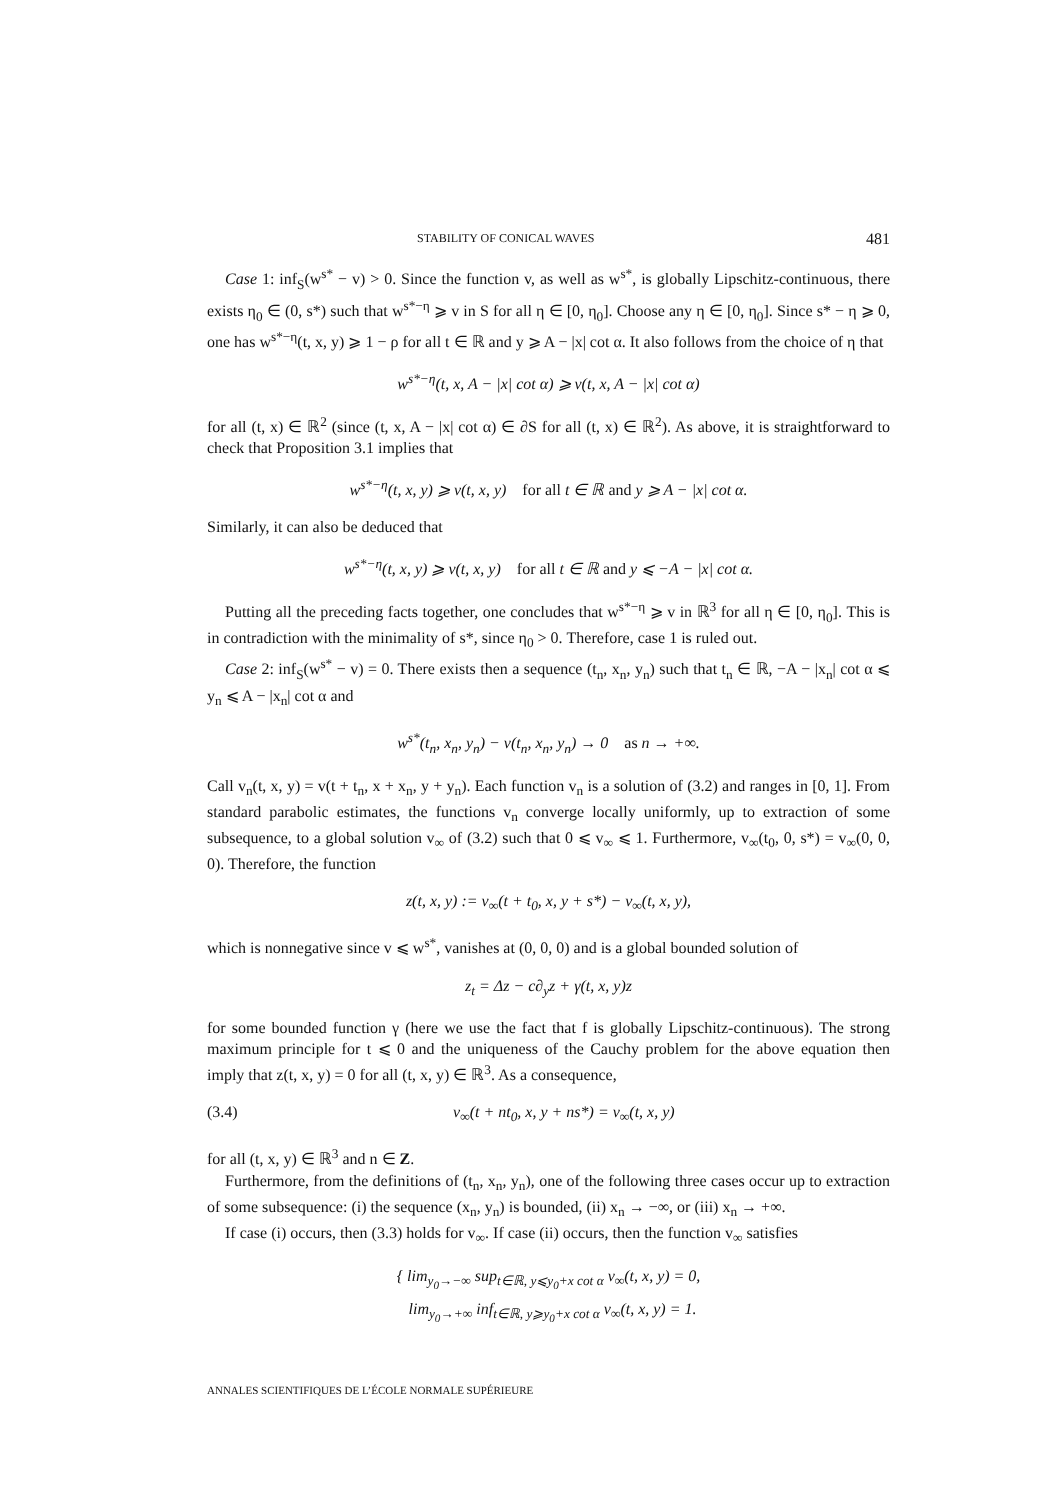STABILITY OF CONICAL WAVES 481
Case 1: inf<sub>S</sub>(w<sup>s*</sup> − v) > 0. Since the function v, as well as w<sup>s*</sup>, is globally Lipschitz-continuous, there exists η<sub>0</sub> ∈ (0, s*) such that w<sup>s*−η</sup> ⩾ v in S for all η ∈ [0, η<sub>0</sub>]. Choose any η ∈ [0, η<sub>0</sub>]. Since s* − η ⩾ 0, one has w<sup>s*−η</sup>(t, x, y) ⩾ 1 − ρ for all t ∈ ℝ and y ⩾ A − |x| cot α. It also follows from the choice of η that
w<sup>s*−η</sup>(t, x, A − |x| cot α) ⩾ v(t, x, A − |x| cot α)
for all (t, x) ∈ ℝ<sup>2</sup> (since (t, x, A − |x| cot α) ∈ ∂S for all (t, x) ∈ ℝ<sup>2</sup>). As above, it is straightforward to check that Proposition 3.1 implies that
w<sup>s*−η</sup>(t, x, y) ⩾ v(t, x, y) for all t ∈ ℝ and y ⩾ A − |x| cot α.
Similarly, it can also be deduced that
w<sup>s*−η</sup>(t, x, y) ⩾ v(t, x, y) for all t ∈ ℝ and y ⩽ −A − |x| cot α.
Putting all the preceding facts together, one concludes that w<sup>s*−η</sup> ⩾ v in ℝ<sup>3</sup> for all η ∈ [0, η<sub>0</sub>]. This is in contradiction with the minimality of s*, since η<sub>0</sub> > 0. Therefore, case 1 is ruled out.
Case 2: inf<sub>S</sub>(w<sup>s*</sup> − v) = 0. There exists then a sequence (t<sub>n</sub>, x<sub>n</sub>, y<sub>n</sub>) such that t<sub>n</sub> ∈ ℝ, −A − |x<sub>n</sub>| cot α ⩽ y<sub>n</sub> ⩽ A − |x<sub>n</sub>| cot α and
w<sup>s*</sup>(t<sub>n</sub>, x<sub>n</sub>, y<sub>n</sub>) − v(t<sub>n</sub>, x<sub>n</sub>, y<sub>n</sub>) → 0 as n → +∞.
Call v<sub>n</sub>(t, x, y) = v(t + t<sub>n</sub>, x + x<sub>n</sub>, y + y<sub>n</sub>). Each function v<sub>n</sub> is a solution of (3.2) and ranges in [0, 1]. From standard parabolic estimates, the functions v<sub>n</sub> converge locally uniformly, up to extraction of some subsequence, to a global solution v<sub>∞</sub> of (3.2) such that 0 ⩽ v<sub>∞</sub> ⩽ 1. Furthermore, v<sub>∞</sub>(t<sub>0</sub>, 0, s*) = v<sub>∞</sub>(0, 0, 0). Therefore, the function
z(t, x, y) := v<sub>∞</sub>(t + t<sub>0</sub>, x, y + s*) − v<sub>∞</sub>(t, x, y),
which is nonnegative since v ⩽ w<sup>s*</sup>, vanishes at (0, 0, 0) and is a global bounded solution of
z<sub>t</sub> = Δz − c∂<sub>y</sub>z + γ(t, x, y)z
for some bounded function γ (here we use the fact that f is globally Lipschitz-continuous). The strong maximum principle for t ⩽ 0 and the uniqueness of the Cauchy problem for the above equation then imply that z(t, x, y) = 0 for all (t, x, y) ∈ ℝ<sup>3</sup>. As a consequence,
(3.4) v<sub>∞</sub>(t + nt<sub>0</sub>, x, y + ns*) = v<sub>∞</sub>(t, x, y)
for all (t, x, y) ∈ ℝ<sup>3</sup> and n ∈ Z.
Furthermore, from the definitions of (t<sub>n</sub>, x<sub>n</sub>, y<sub>n</sub>), one of the following three cases occur up to extraction of some subsequence: (i) the sequence (x<sub>n</sub>, y<sub>n</sub>) is bounded, (ii) x<sub>n</sub> → −∞, or (iii) x<sub>n</sub> → +∞.
If case (i) occurs, then (3.3) holds for v<sub>∞</sub>. If case (ii) occurs, then the function v<sub>∞</sub> satisfies
{ lim<sub>y<sub>0</sub>→−∞</sub> sup<sub>t∈ℝ, y⩽y<sub>0</sub>+x cot α</sub> v<sub>∞</sub>(t, x, y) = 0,
lim<sub>y<sub>0</sub>→+∞</sub> inf<sub>t∈ℝ, y⩾y<sub>0</sub>+x cot α</sub> v<sub>∞</sub>(t, x, y) = 1.
ANNALES SCIENTIFIQUES DE L’ÉCOLE NORMALE SUPÉRIEURE